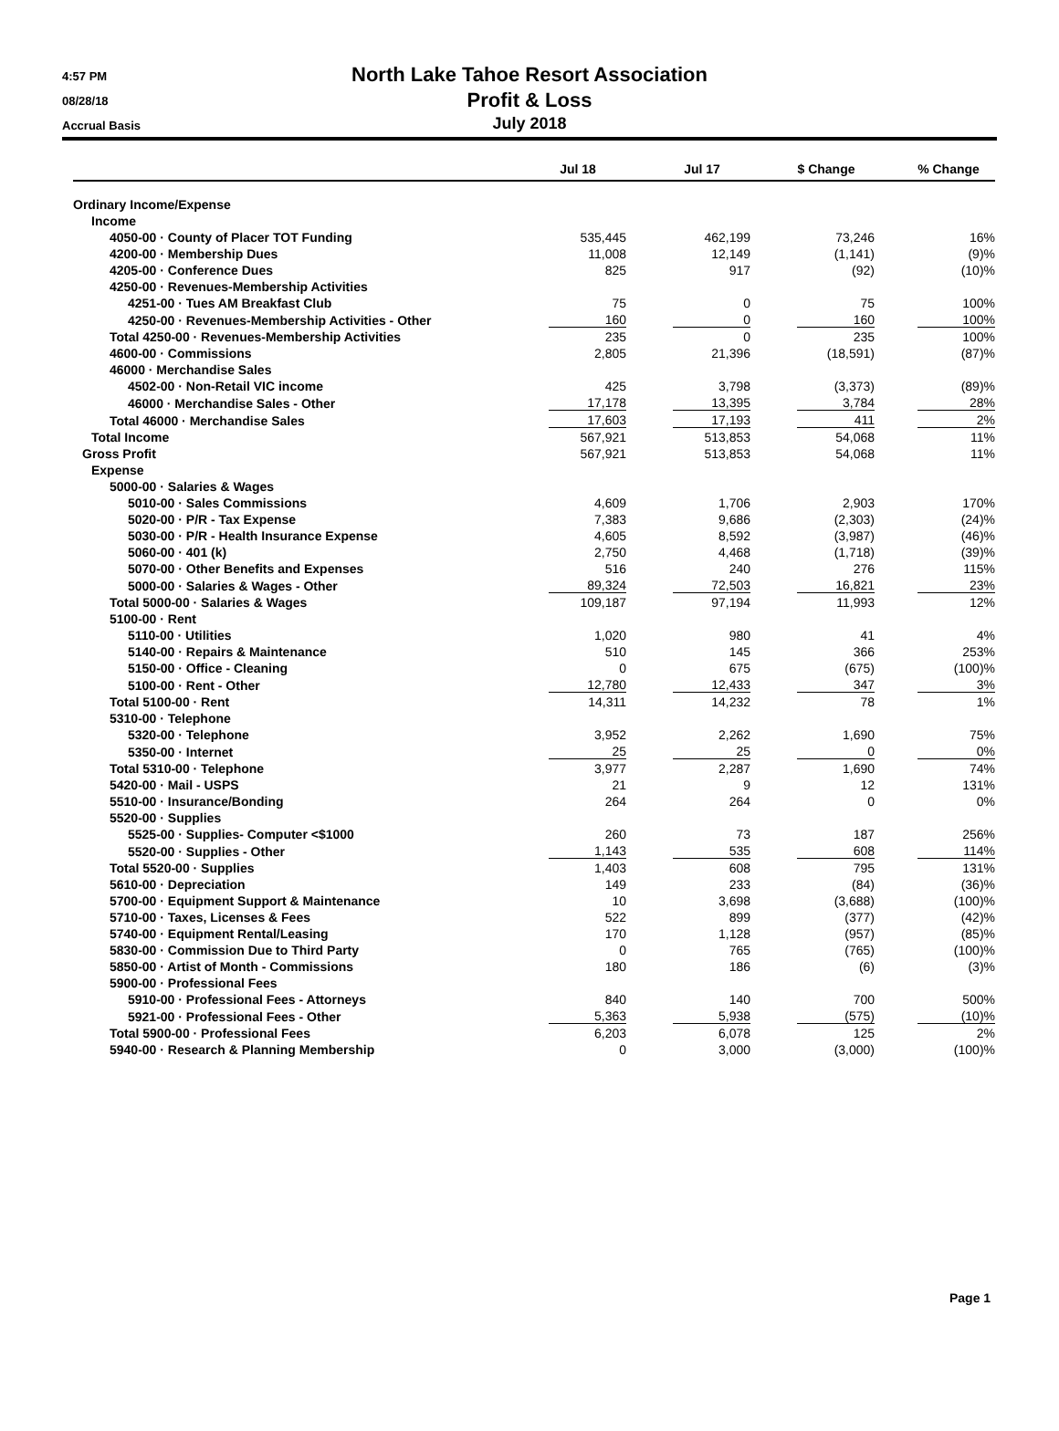4:57 PM
08/28/18
Accrual Basis
North Lake Tahoe Resort Association
Profit & Loss
July 2018
| | Jul 18 | Jul 17 | $ Change | % Change |
| --- | --- | --- | --- | --- |
| Ordinary Income/Expense | | | | |
| Income | | | | |
| 4050-00 · County of Placer TOT Funding | 535,445 | 462,199 | 73,246 | 16% |
| 4200-00 · Membership Dues | 11,008 | 12,149 | (1,141) | (9)% |
| 4205-00 · Conference Dues | 825 | 917 | (92) | (10)% |
| 4250-00 · Revenues-Membership Activities | | | | |
| 4251-00 · Tues AM Breakfast Club | 75 | 0 | 75 | 100% |
| 4250-00 · Revenues-Membership Activities - Other | 160 | 0 | 160 | 100% |
| Total 4250-00 · Revenues-Membership Activities | 235 | 0 | 235 | 100% |
| 4600-00 · Commissions | 2,805 | 21,396 | (18,591) | (87)% |
| 46000 · Merchandise Sales | | | | |
| 4502-00 · Non-Retail VIC income | 425 | 3,798 | (3,373) | (89)% |
| 46000 · Merchandise Sales - Other | 17,178 | 13,395 | 3,784 | 28% |
| Total 46000 · Merchandise Sales | 17,603 | 17,193 | 411 | 2% |
| Total Income | 567,921 | 513,853 | 54,068 | 11% |
| Gross Profit | 567,921 | 513,853 | 54,068 | 11% |
| Expense | | | | |
| 5000-00 · Salaries & Wages | | | | |
| 5010-00 · Sales Commissions | 4,609 | 1,706 | 2,903 | 170% |
| 5020-00 · P/R - Tax Expense | 7,383 | 9,686 | (2,303) | (24)% |
| 5030-00 · P/R - Health Insurance Expense | 4,605 | 8,592 | (3,987) | (46)% |
| 5060-00 · 401 (k) | 2,750 | 4,468 | (1,718) | (39)% |
| 5070-00 · Other Benefits and Expenses | 516 | 240 | 276 | 115% |
| 5000-00 · Salaries & Wages - Other | 89,324 | 72,503 | 16,821 | 23% |
| Total 5000-00 · Salaries & Wages | 109,187 | 97,194 | 11,993 | 12% |
| 5100-00 · Rent | | | | |
| 5110-00 · Utilities | 1,020 | 980 | 41 | 4% |
| 5140-00 · Repairs & Maintenance | 510 | 145 | 366 | 253% |
| 5150-00 · Office - Cleaning | 0 | 675 | (675) | (100)% |
| 5100-00 · Rent - Other | 12,780 | 12,433 | 347 | 3% |
| Total 5100-00 · Rent | 14,311 | 14,232 | 78 | 1% |
| 5310-00 · Telephone | | | | |
| 5320-00 · Telephone | 3,952 | 2,262 | 1,690 | 75% |
| 5350-00 · Internet | 25 | 25 | 0 | 0% |
| Total 5310-00 · Telephone | 3,977 | 2,287 | 1,690 | 74% |
| 5420-00 · Mail - USPS | 21 | 9 | 12 | 131% |
| 5510-00 · Insurance/Bonding | 264 | 264 | 0 | 0% |
| 5520-00 · Supplies | | | | |
| 5525-00 · Supplies- Computer <$1000 | 260 | 73 | 187 | 256% |
| 5520-00 · Supplies - Other | 1,143 | 535 | 608 | 114% |
| Total 5520-00 · Supplies | 1,403 | 608 | 795 | 131% |
| 5610-00 · Depreciation | 149 | 233 | (84) | (36)% |
| 5700-00 · Equipment Support & Maintenance | 10 | 3,698 | (3,688) | (100)% |
| 5710-00 · Taxes, Licenses & Fees | 522 | 899 | (377) | (42)% |
| 5740-00 · Equipment Rental/Leasing | 170 | 1,128 | (957) | (85)% |
| 5830-00 · Commission Due to Third Party | 0 | 765 | (765) | (100)% |
| 5850-00 · Artist of Month - Commissions | 180 | 186 | (6) | (3)% |
| 5900-00 · Professional Fees | | | | |
| 5910-00 · Professional Fees - Attorneys | 840 | 140 | 700 | 500% |
| 5921-00 · Professional Fees - Other | 5,363 | 5,938 | (575) | (10)% |
| Total 5900-00 · Professional Fees | 6,203 | 6,078 | 125 | 2% |
| 5940-00 · Research & Planning Membership | 0 | 3,000 | (3,000) | (100)% |
Page 1